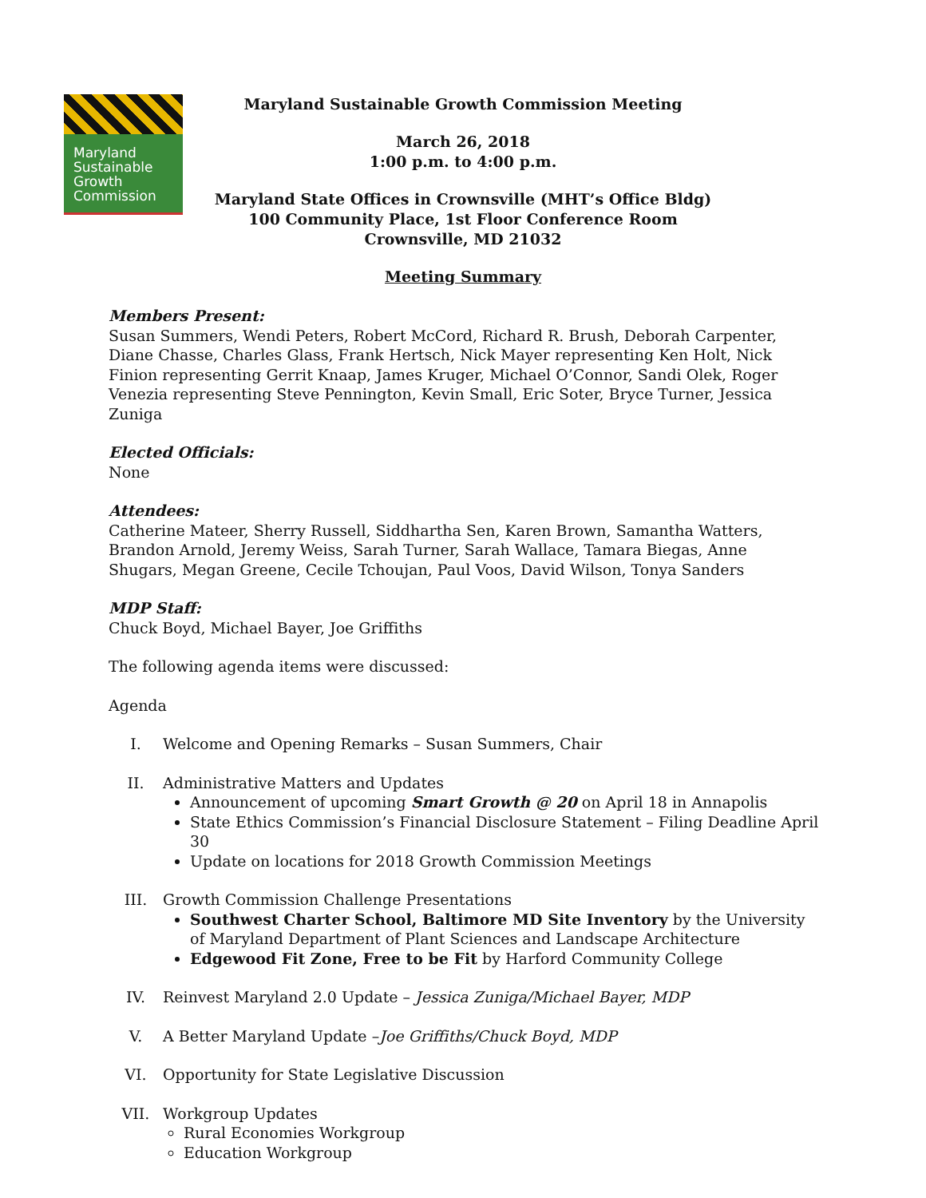Maryland
Sustainable
Growth
Commission
Maryland Sustainable Growth Commission Meeting
March 26, 2018
1:00 p.m. to 4:00 p.m.
Maryland State Offices in Crownsville (MHT’s Office Bldg)
100 Community Place, 1st Floor Conference Room
Crownsville, MD 21032
Meeting Summary
Members Present:
Susan Summers, Wendi Peters, Robert McCord, Richard R. Brush, Deborah Carpenter, Diane Chasse, Charles Glass, Frank Hertsch, Nick Mayer representing Ken Holt, Nick Finion representing Gerrit Knaap, James Kruger, Michael O’Connor, Sandi Olek, Roger Venezia representing Steve Pennington, Kevin Small, Eric Soter, Bryce Turner, Jessica Zuniga
Elected Officials:
None
Attendees:
Catherine Mateer, Sherry Russell, Siddhartha Sen, Karen Brown, Samantha Watters, Brandon Arnold, Jeremy Weiss, Sarah Turner, Sarah Wallace, Tamara Biegas, Anne Shugars, Megan Greene, Cecile Tchoujan, Paul Voos, David Wilson, Tonya Sanders
MDP Staff:
Chuck Boyd, Michael Bayer, Joe Griffiths
The following agenda items were discussed:
Agenda
I. Welcome and Opening Remarks – Susan Summers, Chair
II. Administrative Matters and Updates
Announcement of upcoming Smart Growth @ 20 on April 18 in Annapolis
State Ethics Commission’s Financial Disclosure Statement – Filing Deadline April 30
Update on locations for 2018 Growth Commission Meetings
III. Growth Commission Challenge Presentations
Southwest Charter School, Baltimore MD Site Inventory by the University of Maryland Department of Plant Sciences and Landscape Architecture
Edgewood Fit Zone, Free to be Fit by Harford Community College
IV. Reinvest Maryland 2.0 Update – Jessica Zuniga/Michael Bayer, MDP
V. A Better Maryland Update –Joe Griffiths/Chuck Boyd, MDP
VI. Opportunity for State Legislative Discussion
VII. Workgroup Updates
Rural Economies Workgroup
Education Workgroup